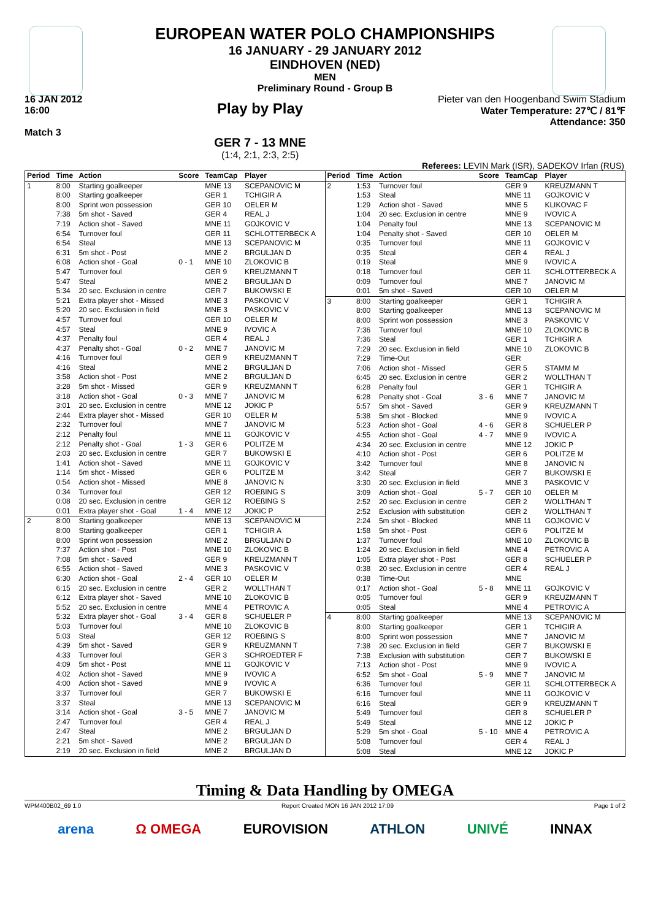EUROPEAN WATER POLO CHAMPIONSHIPS
16 JANUARY - 29 JANUARY 2012
EINDHOVEN (NED)
MEN
Preliminary Round - Group B
16 JAN 2012
16:00
Match 3
Play by Play
GER 7 - 13 MNE
(1:4, 2:1, 2:3, 2:5)
Pieter van den Hoogenband Swim Stadium
Water Temperature: 27℃ / 81℉
Attendance: 350
Referees: LEVIN Mark (ISR), SADEKOV Irfan (RUS)
| Period | Time | Action | Score | TeamCap | Player |
| --- | --- | --- | --- | --- | --- |
| 1 | 8:00 | Starting goalkeeper | | MNE 13 | SCEPANOVIC M |
| | 8:00 | Starting goalkeeper | | GER 1 | TCHIGIR A |
| | 8:00 | Sprint won possession | | GER 10 | OELER M |
| | 7:38 | 5m shot - Saved | | GER 4 | REAL J |
| | 7:19 | Action shot - Saved | | MNE 11 | GOJKOVIC V |
| | 6:54 | Turnover foul | | GER 11 | SCHLOTTERBECK A |
| | 6:54 | Steal | | MNE 13 | SCEPANOVIC M |
| | 6:31 | 5m shot - Post | | MNE 2 | BRGULJAN D |
| | 6:08 | Action shot - Goal | 0 - 1 | MNE 10 | ZLOKOVIC B |
| | 5:47 | Turnover foul | | GER 9 | KREUZMANN T |
| | 5:47 | Steal | | MNE 2 | BRGULJAN D |
| | 5:34 | 20 sec. Exclusion in centre | | GER 7 | BUKOWSKI E |
| | 5:21 | Extra player shot - Missed | | MNE 3 | PASKOVIC V |
| | 5:20 | 20 sec. Exclusion in field | | MNE 3 | PASKOVIC V |
| | 4:57 | Turnover foul | | GER 10 | OELER M |
| | 4:57 | Steal | | MNE 9 | IVOVIC A |
| | 4:37 | Penalty foul | | GER 4 | REAL J |
| | 4:37 | Penalty shot - Goal | 0 - 2 | MNE 7 | JANOVIC M |
| | 4:16 | Turnover foul | | GER 9 | KREUZMANN T |
| | 4:16 | Steal | | MNE 2 | BRGULJAN D |
| | 3:58 | Action shot - Post | | MNE 2 | BRGULJAN D |
| | 3:28 | 5m shot - Missed | | GER 9 | KREUZMANN T |
| | 3:18 | Action shot - Goal | 0 - 3 | MNE 7 | JANOVIC M |
| | 3:01 | 20 sec. Exclusion in centre | | MNE 12 | JOKIC P |
| | 2:44 | Extra player shot - Missed | | GER 10 | OELER M |
| | 2:32 | Turnover foul | | MNE 7 | JANOVIC M |
| | 2:12 | Penalty foul | | MNE 11 | GOJKOVIC V |
| | 2:12 | Penalty shot - Goal | 1 - 3 | GER 6 | POLITZE M |
| | 2:03 | 20 sec. Exclusion in centre | | GER 7 | BUKOWSKI E |
| | 1:41 | Action shot - Saved | | MNE 11 | GOJKOVIC V |
| | 1:14 | 5m shot - Missed | | GER 6 | POLITZE M |
| | 0:54 | Action shot - Missed | | MNE 8 | JANOVIC N |
| | 0:34 | Turnover foul | | GER 12 | ROEßING S |
| | 0:08 | 20 sec. Exclusion in centre | | GER 12 | ROEßING S |
| | 0:01 | Extra player shot - Goal | 1 - 4 | MNE 12 | JOKIC P |
| 2 | 8:00 | Starting goalkeeper | | MNE 13 | SCEPANOVIC M |
| | 8:00 | Starting goalkeeper | | GER 1 | TCHIGIR A |
| | 8:00 | Sprint won possession | | MNE 2 | BRGULJAN D |
| | 7:37 | Action shot - Post | | MNE 10 | ZLOKOVIC B |
| | 7:08 | 5m shot - Saved | | GER 9 | KREUZMANN T |
| | 6:55 | Action shot - Saved | | MNE 3 | PASKOVIC V |
| | 6:30 | Action shot - Goal | 2 - 4 | GER 10 | OELER M |
| | 6:15 | 20 sec. Exclusion in centre | | GER 2 | WOLLTHAN T |
| | 6:12 | Extra player shot - Saved | | MNE 10 | ZLOKOVIC B |
| | 5:52 | 20 sec. Exclusion in centre | | MNE 4 | PETROVIC A |
| | 5:32 | Extra player shot - Goal | 3 - 4 | GER 8 | SCHUELER P |
| | 5:03 | Turnover foul | | MNE 10 | ZLOKOVIC B |
| | 5:03 | Steal | | GER 12 | ROEßING S |
| | 4:39 | 5m shot - Saved | | GER 9 | KREUZMANN T |
| | 4:33 | Turnover foul | | GER 3 | SCHROEDTER F |
| | 4:09 | 5m shot - Post | | MNE 11 | GOJKOVIC V |
| | 4:02 | Action shot - Saved | | MNE 9 | IVOVIC A |
| | 4:00 | Action shot - Saved | | MNE 9 | IVOVIC A |
| | 3:37 | Turnover foul | | GER 7 | BUKOWSKI E |
| | 3:37 | Steal | | MNE 13 | SCEPANOVIC M |
| | 3:14 | Action shot - Goal | 3 - 5 | MNE 7 | JANOVIC M |
| | 2:47 | Turnover foul | | GER 4 | REAL J |
| | 2:47 | Steal | | MNE 2 | BRGULJAN D |
| | 2:21 | 5m shot - Saved | | MNE 2 | BRGULJAN D |
| | 2:19 | 20 sec. Exclusion in field | | MNE 2 | BRGULJAN D |
| Period | Time | Action | Score | TeamCap | Player |
| --- | --- | --- | --- | --- | --- |
| 2 | 1:53 | Turnover foul | | GER 9 | KREUZMANN T |
| | 1:53 | Steal | | MNE 11 | GOJKOVIC V |
| | 1:29 | Action shot - Saved | | MNE 5 | KLIKOVAC F |
| | 1:04 | 20 sec. Exclusion in centre | | MNE 9 | IVOVIC A |
| | 1:04 | Penalty foul | | MNE 13 | SCEPANOVIC M |
| | 1:04 | Penalty shot - Saved | | GER 10 | OELER M |
| | 0:35 | Turnover foul | | MNE 11 | GOJKOVIC V |
| | 0:35 | Steal | | GER 4 | REAL J |
| | 0:19 | Steal | | MNE 9 | IVOVIC A |
| | 0:18 | Turnover foul | | GER 11 | SCHLOTTERBECK A |
| | 0:09 | Turnover foul | | MNE 7 | JANOVIC M |
| | 0:01 | 5m shot - Saved | | GER 10 | OELER M |
| 3 | 8:00 | Starting goalkeeper | | GER 1 | TCHIGIR A |
| | 8:00 | Starting goalkeeper | | MNE 13 | SCEPANOVIC M |
| | 8:00 | Sprint won possession | | MNE 3 | PASKOVIC V |
| | 7:36 | Turnover foul | | MNE 10 | ZLOKOVIC B |
| | 7:36 | Steal | | GER 1 | TCHIGIR A |
| | 7:29 | 20 sec. Exclusion in field | | MNE 10 | ZLOKOVIC B |
| | 7:29 | Time-Out | | GER | |
| | 7:06 | Action shot - Missed | | GER 5 | STAMM M |
| | 6:45 | 20 sec. Exclusion in centre | | GER 2 | WOLLTHAN T |
| | 6:28 | Penalty foul | | GER 1 | TCHIGIR A |
| | 6:28 | Penalty shot - Goal | 3 - 6 | MNE 7 | JANOVIC M |
| | 5:57 | 5m shot - Saved | | GER 9 | KREUZMANN T |
| | 5:38 | 5m shot - Blocked | | MNE 9 | IVOVIC A |
| | 5:23 | Action shot - Goal | 4 - 6 | GER 8 | SCHUELER P |
| | 4:55 | Action shot - Goal | 4 - 7 | MNE 9 | IVOVIC A |
| | 4:34 | 20 sec. Exclusion in centre | | MNE 12 | JOKIC P |
| | 4:10 | Action shot - Post | | GER 6 | POLITZE M |
| | 3:42 | Turnover foul | | MNE 8 | JANOVIC N |
| | 3:42 | Steal | | GER 7 | BUKOWSKI E |
| | 3:30 | 20 sec. Exclusion in field | | MNE 3 | PASKOVIC V |
| | 3:09 | Action shot - Goal | 5 - 7 | GER 10 | OELER M |
| | 2:52 | 20 sec. Exclusion in centre | | GER 2 | WOLLTHAN T |
| | 2:52 | Exclusion with substitution | | GER 2 | WOLLTHAN T |
| | 2:24 | 5m shot - Blocked | | MNE 11 | GOJKOVIC V |
| | 1:58 | 5m shot - Post | | GER 6 | POLITZE M |
| | 1:37 | Turnover foul | | MNE 10 | ZLOKOVIC B |
| | 1:24 | 20 sec. Exclusion in field | | MNE 4 | PETROVIC A |
| | 1:05 | Extra player shot - Post | | GER 8 | SCHUELER P |
| | 0:38 | 20 sec. Exclusion in centre | | GER 4 | REAL J |
| | 0:38 | Time-Out | | MNE | |
| | 0:17 | Action shot - Goal | 5 - 8 | MNE 11 | GOJKOVIC V |
| | 0:05 | Turnover foul | | GER 9 | KREUZMANN T |
| | 0:05 | Steal | | MNE 4 | PETROVIC A |
| 4 | 8:00 | Starting goalkeeper | | MNE 13 | SCEPANOVIC M |
| | 8:00 | Starting goalkeeper | | GER 1 | TCHIGIR A |
| | 8:00 | Sprint won possession | | MNE 7 | JANOVIC M |
| | 7:38 | 20 sec. Exclusion in field | | GER 7 | BUKOWSKI E |
| | 7:38 | Exclusion with substitution | | GER 7 | BUKOWSKI E |
| | 7:13 | Action shot - Post | | MNE 9 | IVOVIC A |
| | 6:52 | 5m shot - Goal | 5 - 9 | MNE 7 | JANOVIC M |
| | 6:36 | Turnover foul | | GER 11 | SCHLOTTERBECK A |
| | 6:16 | Turnover foul | | MNE 11 | GOJKOVIC V |
| | 6:16 | Steal | | GER 9 | KREUZMANN T |
| | 5:49 | Turnover foul | | GER 8 | SCHUELER P |
| | 5:49 | Steal | | MNE 12 | JOKIC P |
| | 5:29 | 5m shot - Goal | 5 - 10 | MNE 4 | PETROVIC A |
| | 5:08 | Turnover foul | | GER 4 | REAL J |
| | 5:08 | Steal | | MNE 12 | JOKIC P |
Timing & Data Handling by OMEGA
WPM400B02_69 1.0 Report Created MON 16 JAN 2012 17:09 Page 1 of 2
arena Ω OMEGA EUROVISION ATHLON UNIVÉ INNAX